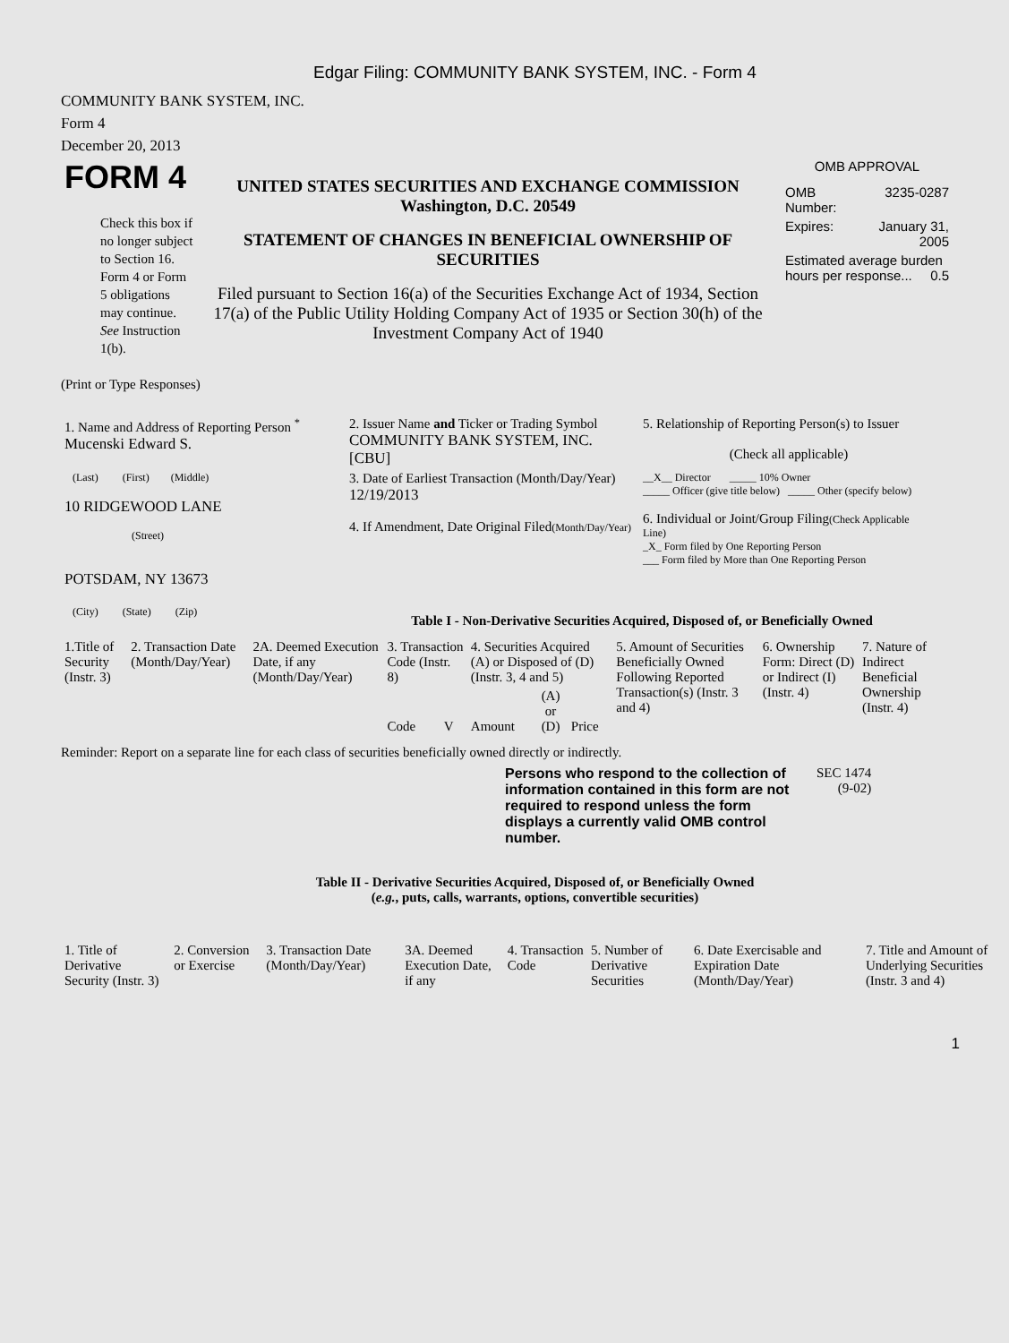Edgar Filing: COMMUNITY BANK SYSTEM, INC. - Form 4
COMMUNITY BANK SYSTEM, INC.
Form 4
December 20, 2013
| FORM 4 Check this box if no longer subject to Section 16. Form 4 or Form 5 obligations may continue. See Instruction 1(b). | UNITED STATES SECURITIES AND EXCHANGE COMMISSION Washington, D.C. 20549 STATEMENT OF CHANGES IN BENEFICIAL OWNERSHIP OF SECURITIES Filed pursuant to Section 16(a) of the Securities Exchange Act of 1934, Section 17(a) of the Public Utility Holding Company Act of 1935 or Section 30(h) of the Investment Company Act of 1940 | OMB APPROVAL / OMB Number: / 3235-0287 / / Expires: / January 31, 2005 / / Estimated average burden hours per response... 0.5 / / |
(Print or Type Responses)
| 1. Name and Address of Reporting Person <sup>*</sup> Mucenski Edward S. | 2. Issuer Name and Ticker or Trading Symbol COMMUNITY BANK SYSTEM, INC. [CBU] | 5. Relationship of Reporting Person(s) to Issuer (Check all applicable) |
| (Last) (First) (Middle) 10 RIDGEWOOD LANE (Street) | 3. Date of Earliest Transaction (Month/Day/Year) 12/19/2013 4. If Amendment, Date Original Filed (Month/Day/Year) | __X__ Director _____ 10% Owner _____ Officer (give title below) _____ Other (specify below) 6. Individual or Joint/Group Filing (Check Applicable Line) _X_ Form filed by One Reporting Person ___ Form filed by More than One Reporting Person |
| POTSDAM, NY 13673 (City) (State) (Zip) | Table I - Non-Derivative Securities Acquired, Disposed of, or Beneficially Owned | |
| 1.Title of Security (Instr. 3) | 2. Transaction Date (Month/Day/Year) | 2A. Deemed Execution Date, if any (Month/Day/Year) | 3. Transaction Code (Instr. 8) | | 4. Securities Acquired (A) or Disposed of (D) (Instr. 3, 4 and 5) | | | 5. Amount of Securities Beneficially Owned Following Reported Transaction(s) (Instr. 3 and 4) | 6. Ownership Form: Direct (D) or Indirect (I) (Instr. 4) | 7. Nature of Indirect Beneficial Ownership (Instr. 4) |
| | | | Code | V | Amount | (A) or (D) | Price | | | |
Reminder: Report on a separate line for each class of securities beneficially owned directly or indirectly.
| Persons who respond to the collection of information contained in this form are not required to respond unless the form displays a currently valid OMB control number. | SEC 1474 (9-02) |
Table II - Derivative Securities Acquired, Disposed of, or Beneficially Owned
(e.g., puts, calls, warrants, options, convertible securities)
| 1. Title of Derivative Security (Instr. 3) | 2. Conversion or Exercise | 3. Transaction Date (Month/Day/Year) | 3A. Deemed Execution Date, if any | 4. Transaction Code | 5. Number of Derivative Securities | 6. Date Exercisable and Expiration Date (Month/Day/Year) | 7. Title and Amount of Underlying Securities (Instr. 3 and 4) |
1